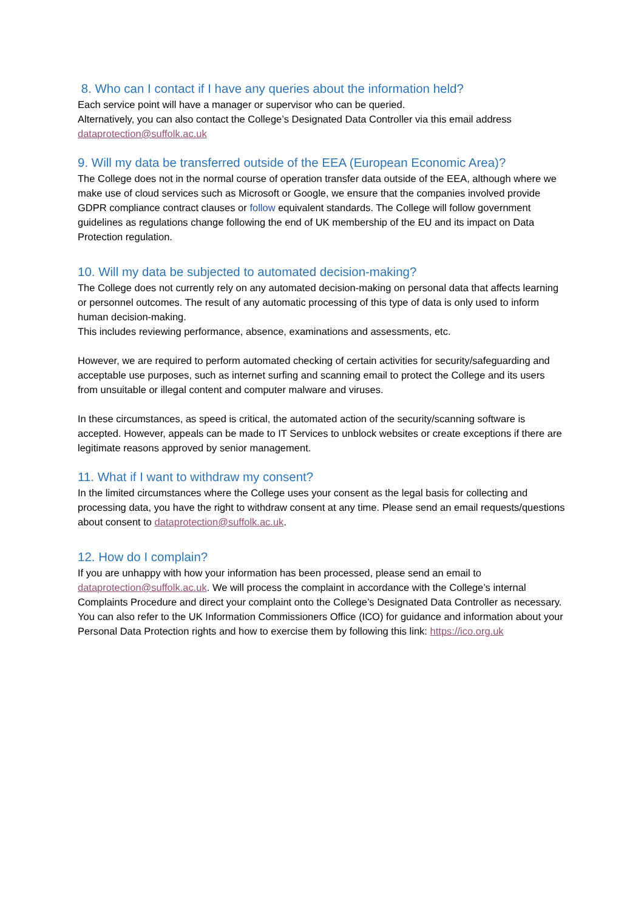8. Who can I contact if I have any queries about the information held?
Each service point will have a manager or supervisor who can be queried.
Alternatively, you can also contact the College’s Designated Data Controller via this email address dataprotection@suffolk.ac.uk
9. Will my data be transferred outside of the EEA (European Economic Area)?
The College does not in the normal course of operation transfer data outside of the EEA, although where we make use of cloud services such as Microsoft or Google, we ensure that the companies involved provide GDPR compliance contract clauses or follow equivalent standards. The College will follow government guidelines as regulations change following the end of UK membership of the EU and its impact on Data Protection regulation.
10. Will my data be subjected to automated decision-making?
The College does not currently rely on any automated decision-making on personal data that affects learning or personnel outcomes. The result of any automatic processing of this type of data is only used to inform human decision-making.
This includes reviewing performance, absence, examinations and assessments, etc.
However, we are required to perform automated checking of certain activities for security/safeguarding and acceptable use purposes, such as internet surfing and scanning email to protect the College and its users from unsuitable or illegal content and computer malware and viruses.
In these circumstances, as speed is critical, the automated action of the security/scanning software is accepted. However, appeals can be made to IT Services to unblock websites or create exceptions if there are legitimate reasons approved by senior management.
11. What if I want to withdraw my consent?
In the limited circumstances where the College uses your consent as the legal basis for collecting and processing data, you have the right to withdraw consent at any time. Please send an email requests/questions about consent to dataprotection@suffolk.ac.uk.
12. How do I complain?
If you are unhappy with how your information has been processed, please send an email to dataprotection@suffolk.ac.uk. We will process the complaint in accordance with the College’s internal Complaints Procedure and direct your complaint onto the College’s Designated Data Controller as necessary.
You can also refer to the UK Information Commissioners Office (ICO) for guidance and information about your Personal Data Protection rights and how to exercise them by following this link: https://ico.org.uk